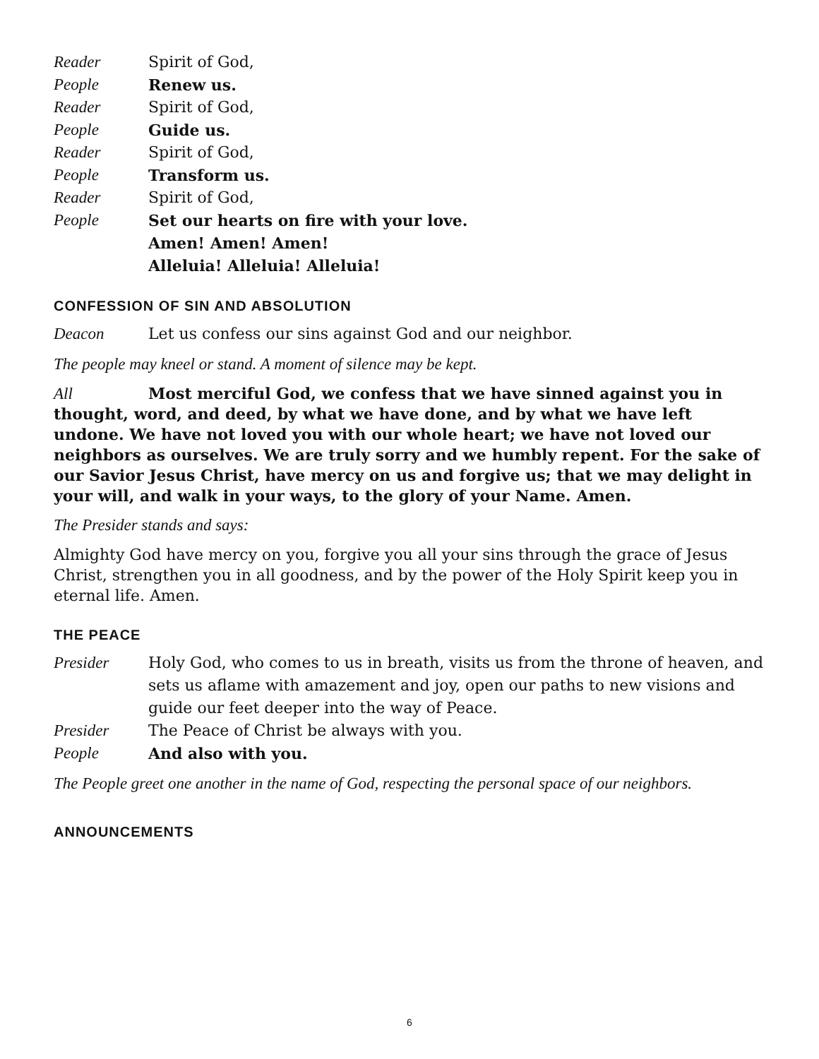Reader Spirit of God,
People Renew us.
Reader Spirit of God,
People Guide us.
Reader Spirit of God,
People Transform us.
Reader Spirit of God,
People Set our hearts on fire with your love.
Amen! Amen! Amen!
Alleluia! Alleluia! Alleluia!
CONFESSION OF SIN AND ABSOLUTION
Deacon Let us confess our sins against God and our neighbor.
The people may kneel or stand. A moment of silence may be kept.
All Most merciful God, we confess that we have sinned against you in thought, word, and deed, by what we have done, and by what we have left undone. We have not loved you with our whole heart; we have not loved our neighbors as ourselves. We are truly sorry and we humbly repent. For the sake of our Savior Jesus Christ, have mercy on us and forgive us; that we may delight in your will, and walk in your ways, to the glory of your Name. Amen.
The Presider stands and says:
Almighty God have mercy on you, forgive you all your sins through the grace of Jesus Christ, strengthen you in all goodness, and by the power of the Holy Spirit keep you in eternal life. Amen.
THE PEACE
Presider Holy God, who comes to us in breath, visits us from the throne of heaven, and sets us aflame with amazement and joy, open our paths to new visions and guide our feet deeper into the way of Peace.
Presider The Peace of Christ be always with you.
People And also with you.
The People greet one another in the name of God, respecting the personal space of our neighbors.
ANNOUNCEMENTS
6